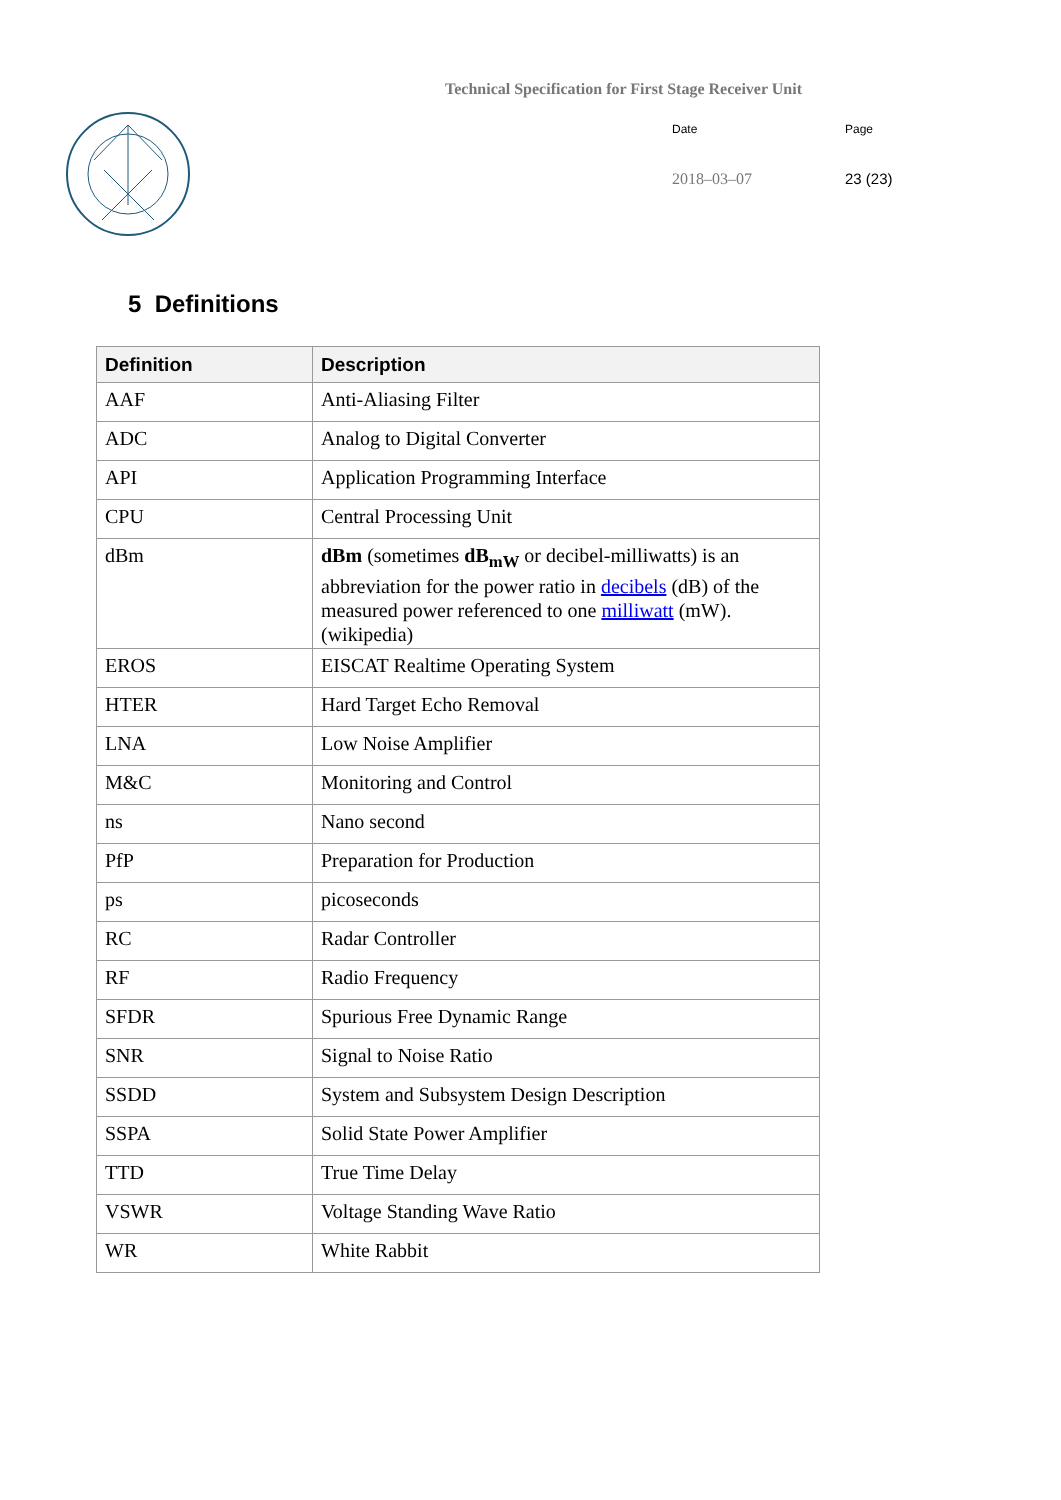Technical Specification for First Stage Receiver Unit
Date Page
2018–03–07 23 (23)
5 Definitions
| Definition | Description |
| --- | --- |
| AAF | Anti-Aliasing Filter |
| ADC | Analog to Digital Converter |
| API | Application Programming Interface |
| CPU | Central Processing Unit |
| dBm | dBm (sometimes dB<sub>mW</sub> or decibel-milliwatts) is an abbreviation for the power ratio in decibels (dB) of the measured power referenced to one milliwatt (mW). (wikipedia) |
| EROS | EISCAT Realtime Operating System |
| HTER | Hard Target Echo Removal |
| LNA | Low Noise Amplifier |
| M&C | Monitoring and Control |
| ns | Nano second |
| PfP | Preparation for Production |
| ps | picoseconds |
| RC | Radar Controller |
| RF | Radio Frequency |
| SFDR | Spurious Free Dynamic Range |
| SNR | Signal to Noise Ratio |
| SSDD | System and Subsystem Design Description |
| SSPA | Solid State Power Amplifier |
| TTD | True Time Delay |
| VSWR | Voltage Standing Wave Ratio |
| WR | White Rabbit |